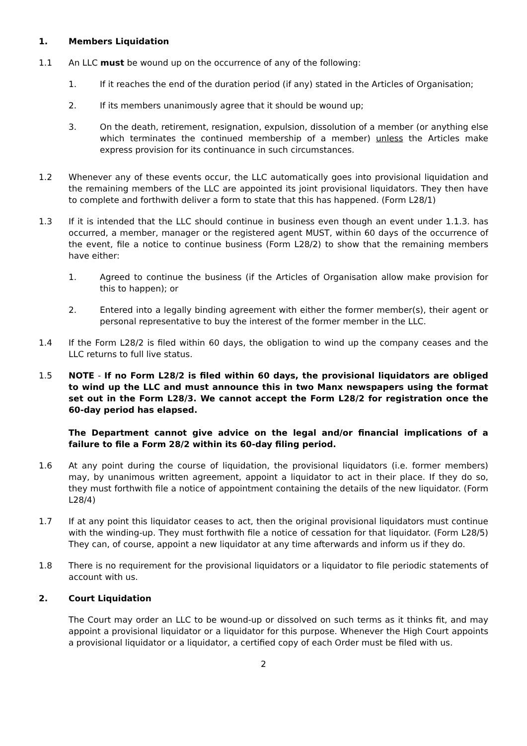1. Members Liquidation
1.1 An LLC must be wound up on the occurrence of any of the following:
1. If it reaches the end of the duration period (if any) stated in the Articles of Organisation;
2. If its members unanimously agree that it should be wound up;
3. On the death, retirement, resignation, expulsion, dissolution of a member (or anything else which terminates the continued membership of a member) unless the Articles make express provision for its continuance in such circumstances.
1.2 Whenever any of these events occur, the LLC automatically goes into provisional liquidation and the remaining members of the LLC are appointed its joint provisional liquidators. They then have to complete and forthwith deliver a form to state that this has happened. (Form L28/1)
1.3 If it is intended that the LLC should continue in business even though an event under 1.1.3. has occurred, a member, manager or the registered agent MUST, within 60 days of the occurrence of the event, file a notice to continue business (Form L28/2) to show that the remaining members have either:
1. Agreed to continue the business (if the Articles of Organisation allow make provision for this to happen); or
2. Entered into a legally binding agreement with either the former member(s), their agent or personal representative to buy the interest of the former member in the LLC.
1.4 If the Form L28/2 is filed within 60 days, the obligation to wind up the company ceases and the LLC returns to full live status.
1.5 NOTE - If no Form L28/2 is filed within 60 days, the provisional liquidators are obliged to wind up the LLC and must announce this in two Manx newspapers using the format set out in the Form L28/3. We cannot accept the Form L28/2 for registration once the 60-day period has elapsed.
The Department cannot give advice on the legal and/or financial implications of a failure to file a Form 28/2 within its 60-day filing period.
1.6 At any point during the course of liquidation, the provisional liquidators (i.e. former members) may, by unanimous written agreement, appoint a liquidator to act in their place. If they do so, they must forthwith file a notice of appointment containing the details of the new liquidator. (Form L28/4)
1.7 If at any point this liquidator ceases to act, then the original provisional liquidators must continue with the winding-up. They must forthwith file a notice of cessation for that liquidator. (Form L28/5) They can, of course, appoint a new liquidator at any time afterwards and inform us if they do.
1.8 There is no requirement for the provisional liquidators or a liquidator to file periodic statements of account with us.
2. Court Liquidation
The Court may order an LLC to be wound-up or dissolved on such terms as it thinks fit, and may appoint a provisional liquidator or a liquidator for this purpose. Whenever the High Court appoints a provisional liquidator or a liquidator, a certified copy of each Order must be filed with us.
2